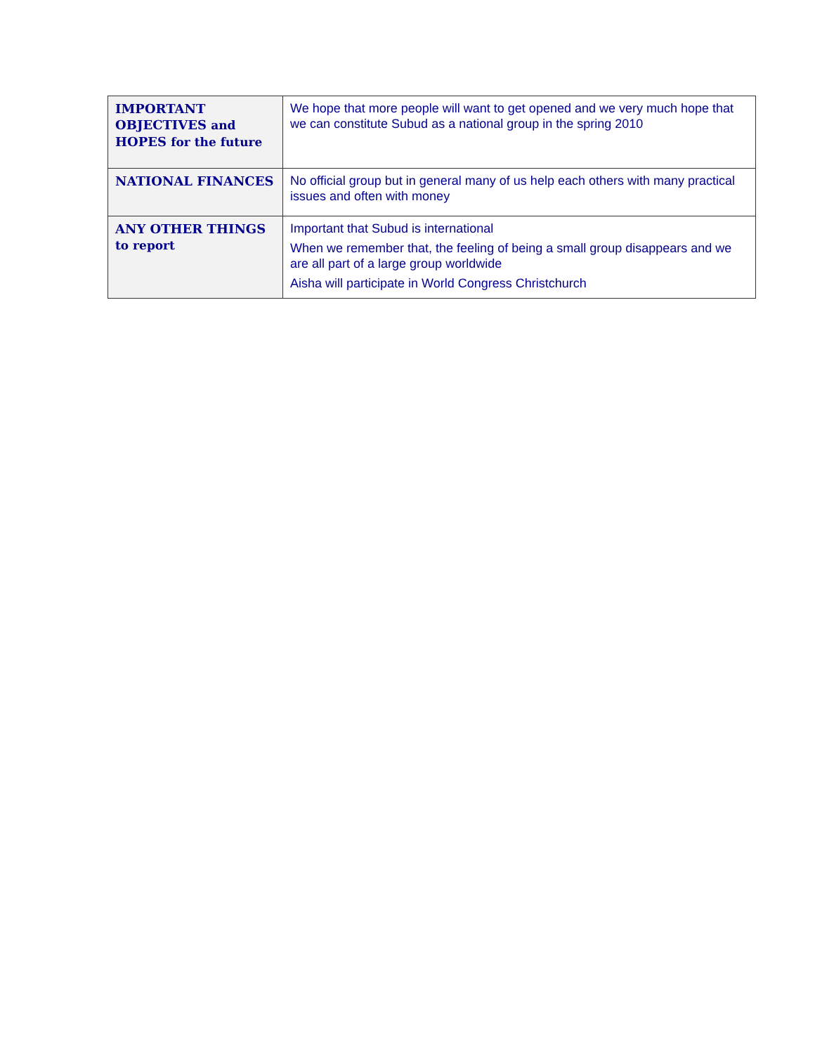| IMPORTANT OBJECTIVES and HOPES for the future | We hope that more people will want to get opened and we very much hope that we can constitute Subud as a national group in the spring 2010 |
| NATIONAL FINANCES | No official group but in general many of us help each others with many practical issues and often with money |
| ANY OTHER THINGS to report | Important that Subud is international When we remember that, the feeling of being a small group disappears and we are all part of a large group worldwide Aisha will participate in World Congress Christchurch |